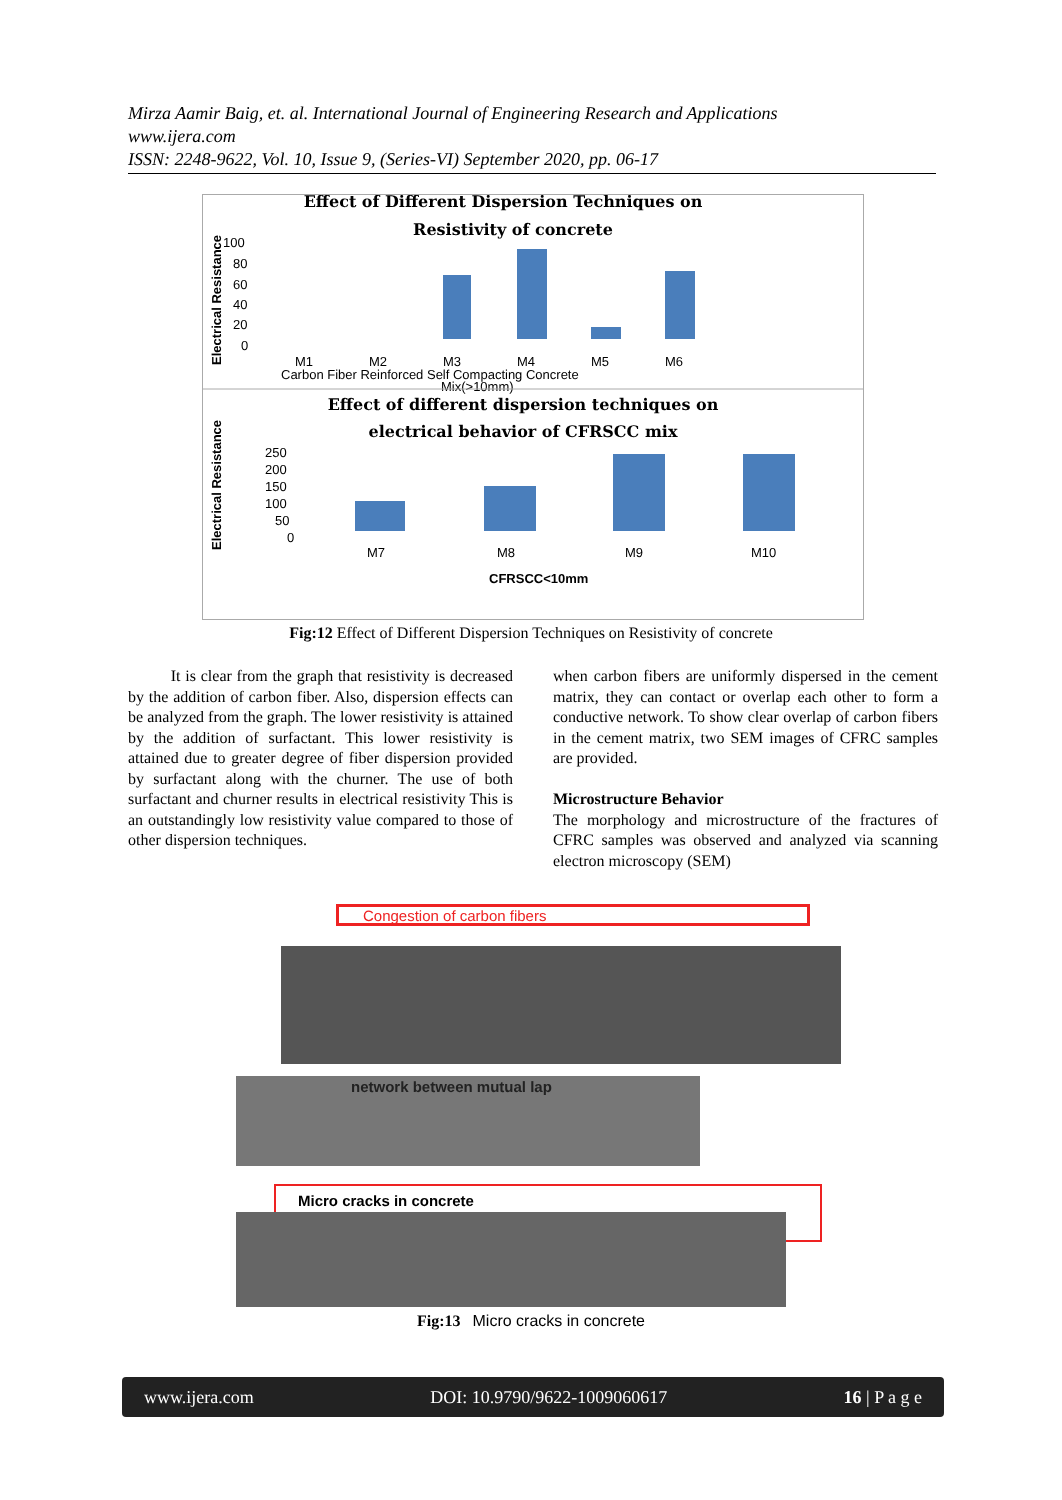Mirza Aamir Baig, et. al. International Journal of Engineering Research and Applications
www.ijera.com
ISSN: 2248-9622, Vol. 10, Issue 9, (Series-VI) September 2020, pp. 06-17
Effect of Different Dispersion Techniques on
Resistivity of concrete
Electrical Resistance
100
80
60
40
20
0
M1
M2
M3
M4
M5
M6
Carbon Fiber Reinforced Self Compacting Concrete
Mix(>10mm)
Effect of different dispersion techniques on
electrical behavior of CFRSCC mix
Electrical Resistance
250
200
150
100
50
0
M7
M8
M9
M10
CFRSCC<10mm
Fig:12 Effect of Different Dispersion Techniques on Resistivity of concrete
It is clear from the graph that resistivity is decreased by the addition of carbon fiber. Also, dispersion effects can be analyzed from the graph. The lower resistivity is attained by the addition of surfactant. This lower resistivity is attained due to greater degree of fiber dispersion provided by surfactant along with the churner. The use of both surfactant and churner results in electrical resistivity This is an outstandingly low resistivity value compared to those of other dispersion techniques.
when carbon fibers are uniformly dispersed in the cement matrix, they can contact or overlap each other to form a conductive network. To show clear overlap of carbon fibers in the cement matrix, two SEM images of CFRC samples are provided.
Microstructure Behavior
The morphology and microstructure of the fractures of CFRC samples was observed and analyzed via scanning electron microscopy (SEM)
Congestion of carbon fibers
network between mutual lap
Micro cracks in concrete
Fig:13 Micro cracks in concrete
www.ijera.com DOI: 10.9790/9622-1009060617 16 | P a g e